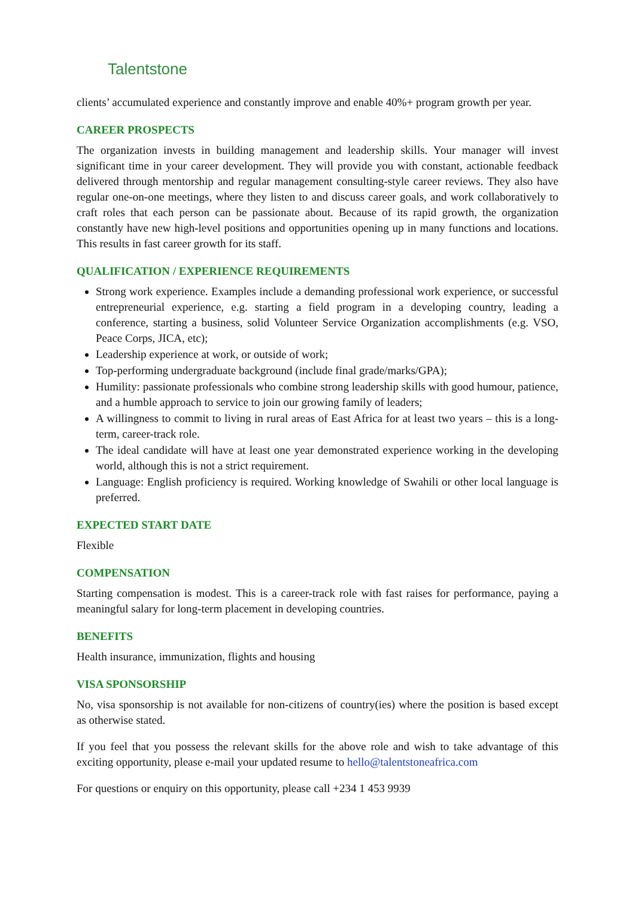Talentstone
clients’ accumulated experience and constantly improve and enable 40%+ program growth per year.
CAREER PROSPECTS
The organization invests in building management and leadership skills. Your manager will invest significant time in your career development. They will provide you with constant, actionable feedback delivered through mentorship and regular management consulting-style career reviews. They also have regular one-on-one meetings, where they listen to and discuss career goals, and work collaboratively to craft roles that each person can be passionate about. Because of its rapid growth, the organization constantly have new high-level positions and opportunities opening up in many functions and locations. This results in fast career growth for its staff.
QUALIFICATION / EXPERIENCE REQUIREMENTS
Strong work experience. Examples include a demanding professional work experience, or successful entrepreneurial experience, e.g. starting a field program in a developing country, leading a conference, starting a business, solid Volunteer Service Organization accomplishments (e.g. VSO, Peace Corps, JICA, etc);
Leadership experience at work, or outside of work;
Top-performing undergraduate background (include final grade/marks/GPA);
Humility: passionate professionals who combine strong leadership skills with good humour, patience, and a humble approach to service to join our growing family of leaders;
A willingness to commit to living in rural areas of East Africa for at least two years – this is a long-term, career-track role.
The ideal candidate will have at least one year demonstrated experience working in the developing world, although this is not a strict requirement.
Language: English proficiency is required. Working knowledge of Swahili or other local language is preferred.
EXPECTED START DATE
Flexible
COMPENSATION
Starting compensation is modest. This is a career-track role with fast raises for performance, paying a meaningful salary for long-term placement in developing countries.
BENEFITS
Health insurance, immunization, flights and housing
VISA SPONSORSHIP
No, visa sponsorship is not available for non-citizens of country(ies) where the position is based except as otherwise stated.
If you feel that you possess the relevant skills for the above role and wish to take advantage of this exciting opportunity, please e-mail your updated resume to hello@talentstoneafrica.com
For questions or enquiry on this opportunity, please call +234 1 453 9939